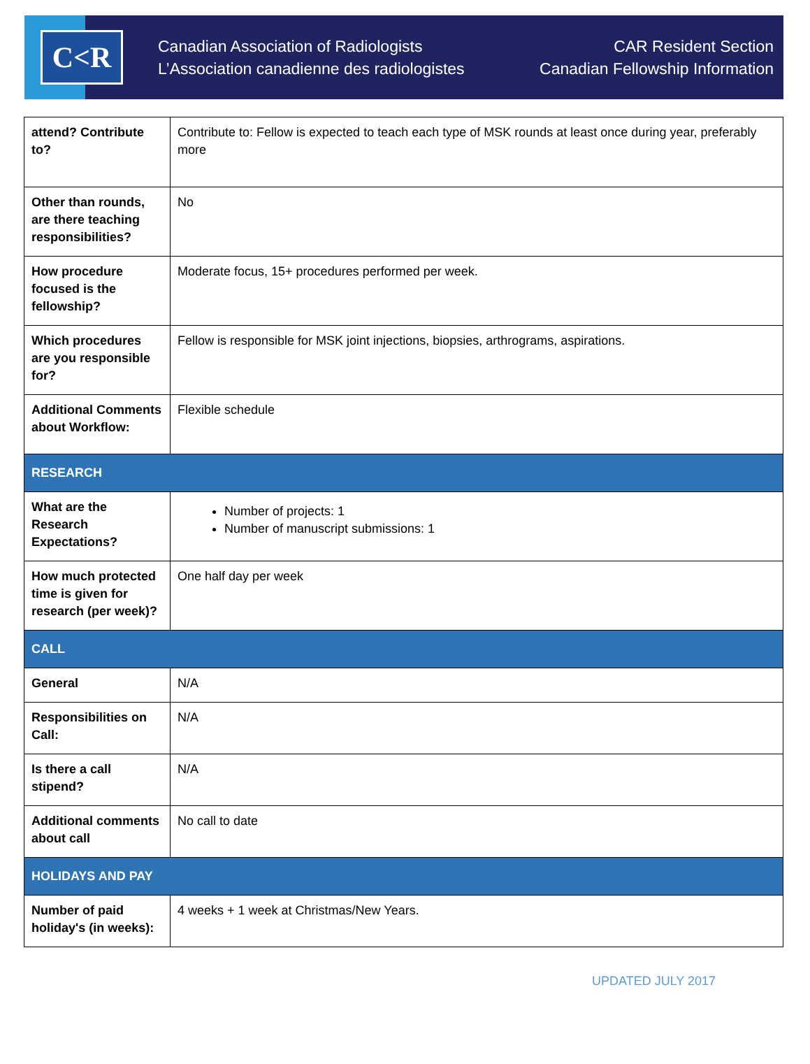C<R
Canadian Association of Radiologists
L’Association canadienne des radiologistes
CAR Resident Section
Canadian Fellowship Information
| attend? Contribute to? | Contribute to: Fellow is expected to teach each type of MSK rounds at least once during year, preferably more |
| Other than rounds, are there teaching responsibilities? | No |
| How procedure focused is the fellowship? | Moderate focus, 15+ procedures performed per week. |
| Which procedures are you responsible for? | Fellow is responsible for MSK joint injections, biopsies, arthrograms, aspirations. |
| Additional Comments about Workflow: | Flexible schedule |
| RESEARCH | |
| What are the Research Expectations? | Number of projects: 1 Number of manuscript submissions: 1 |
| How much protected time is given for research (per week)? | One half day per week |
| CALL | |
| General | N/A |
| Responsibilities on Call: | N/A |
| Is there a call stipend? | N/A |
| Additional comments about call | No call to date |
| HOLIDAYS AND PAY | |
| Number of paid holiday's (in weeks): | 4 weeks + 1 week at Christmas/New Years. |
UPDATED JULY 2017